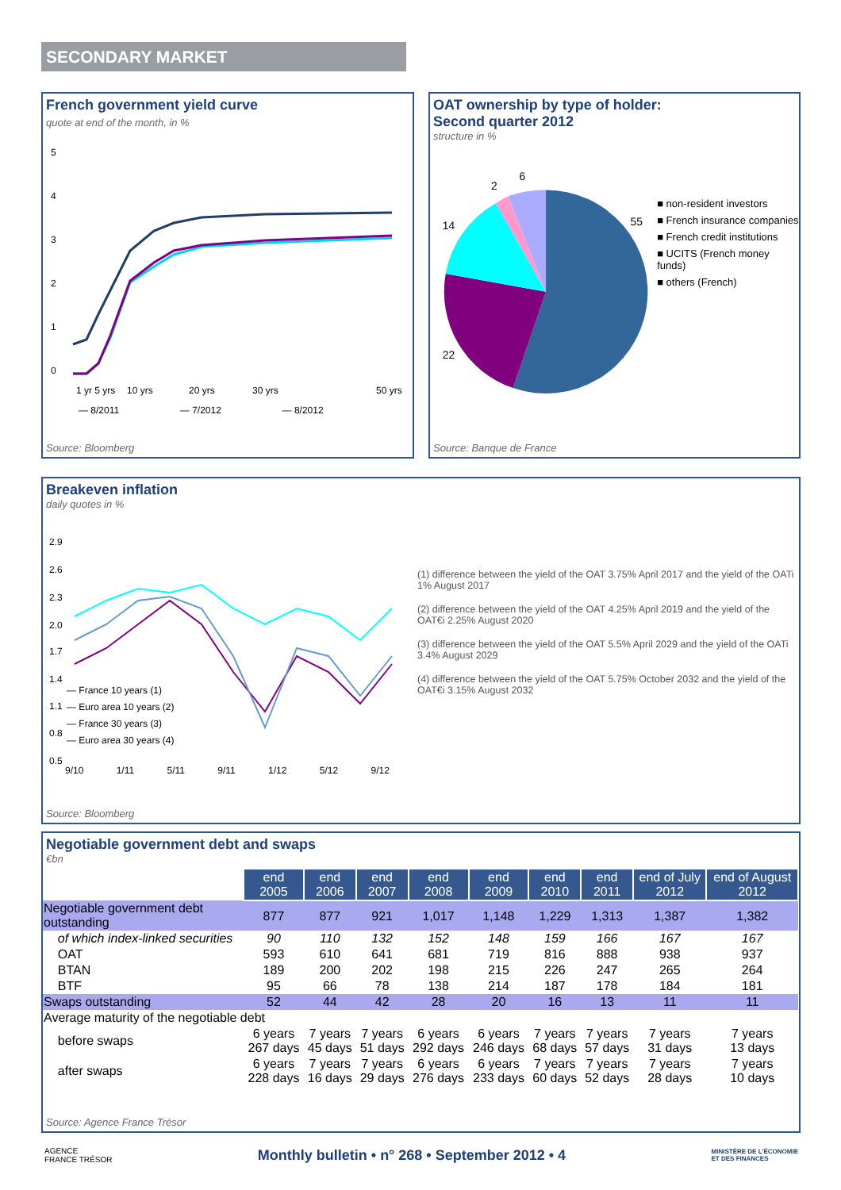SECONDARY MARKET
French government yield curve
quote at end of the month, in %
5
4
3
2
1
0
1 yr 5 yrs
10 yrs
20 yrs
30 yrs
50 yrs
— 8/2011 — 7/2012 — 8/2012
Source: Bloomberg
OAT ownership by type of holder:
Second quarter 2012
structure in %
55
22
14
2
6
■ non-resident investors
■ French insurance companies
■ French credit institutions
■ UCITS (French money funds)
■ others (French)
Source: Banque de France
Breakeven inflation
daily quotes in %
2.9
2.6
2.3
2.0
1.7
1.4
1.1
0.8
0.5
— France 10 years (1)
— Euro area 10 years (2)
— France 30 years (3)
— Euro area 30 years (4)
9/10 1/11 5/11 9/11 1/12 5/12 9/12
(1) difference between the yield of the OAT 3.75% April 2017 and the yield of the OATi 1% August 2017
(2) difference between the yield of the OAT 4.25% April 2019 and the yield of the OAT€i 2.25% August 2020
(3) difference between the yield of the OAT 5.5% April 2029 and the yield of the OATi 3.4% August 2029
(4) difference between the yield of the OAT 5.75% October 2032 and the yield of the OAT€i 3.15% August 2032
Source: Bloomberg
Negotiable government debt and swaps
€bn
| | end 2005 | end 2006 | end 2007 | end 2008 | end 2009 | end 2010 | end 2011 | end of July 2012 | end of August 2012 |
| Negotiable government debt outstanding | 877 | 877 | 921 | 1,017 | 1,148 | 1,229 | 1,313 | 1,387 | 1,382 |
| of which index-linked securities | 90 | 110 | 132 | 152 | 148 | 159 | 166 | 167 | 167 |
| OAT | 593 | 610 | 641 | 681 | 719 | 816 | 888 | 938 | 937 |
| BTAN | 189 | 200 | 202 | 198 | 215 | 226 | 247 | 265 | 264 |
| BTF | 95 | 66 | 78 | 138 | 214 | 187 | 178 | 184 | 181 |
| Swaps outstanding | 52 | 44 | 42 | 28 | 20 | 16 | 13 | 11 | 11 |
| Average maturity of the negotiable debt | | | | | | | | | |
| before swaps | 6 years 267 days | 7 years 45 days | 7 years 51 days | 6 years 292 days | 6 years 246 days | 7 years 68 days | 7 years 57 days | 7 years 31 days | 7 years 13 days |
| after swaps | 6 years 228 days | 7 years 16 days | 7 years 29 days | 6 years 276 days | 6 years 233 days | 7 years 60 days | 7 years 52 days | 7 years 28 days | 7 years 10 days |
Source: Agence France Trésor
AGENCE
FRANCE TRÉSOR Monthly bulletin • n° 268 • September 2012 • 4 MINISTÈRE DE L'ÉCONOMIE
ET DES FINANCES